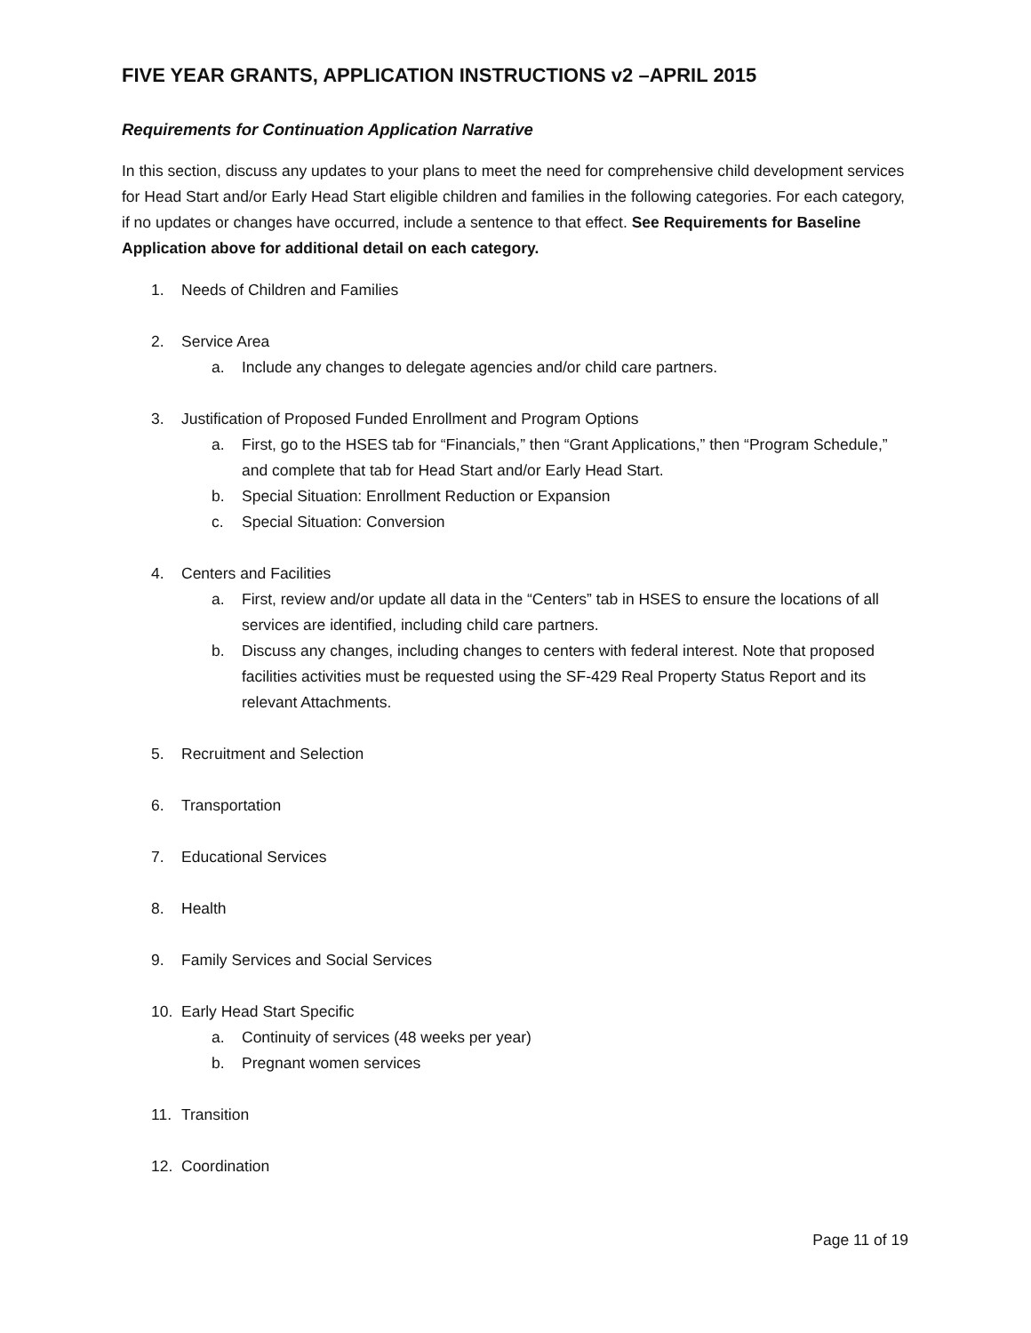FIVE YEAR GRANTS, APPLICATION INSTRUCTIONS v2 –APRIL 2015
Requirements for Continuation Application Narrative
In this section, discuss any updates to your plans to meet the need for comprehensive child development services for Head Start and/or Early Head Start eligible children and families in the following categories. For each category, if no updates or changes have occurred, include a sentence to that effect. See Requirements for Baseline Application above for additional detail on each category.
1. Needs of Children and Families
2. Service Area
a. Include any changes to delegate agencies and/or child care partners.
3. Justification of Proposed Funded Enrollment and Program Options
a. First, go to the HSES tab for “Financials,” then “Grant Applications,” then “Program Schedule,” and complete that tab for Head Start and/or Early Head Start.
b. Special Situation: Enrollment Reduction or Expansion
c. Special Situation: Conversion
4. Centers and Facilities
a. First, review and/or update all data in the “Centers” tab in HSES to ensure the locations of all services are identified, including child care partners.
b. Discuss any changes, including changes to centers with federal interest. Note that proposed facilities activities must be requested using the SF-429 Real Property Status Report and its relevant Attachments.
5. Recruitment and Selection
6. Transportation
7. Educational Services
8. Health
9. Family Services and Social Services
10. Early Head Start Specific
a. Continuity of services (48 weeks per year)
b. Pregnant women services
11. Transition
12. Coordination
Page 11 of 19